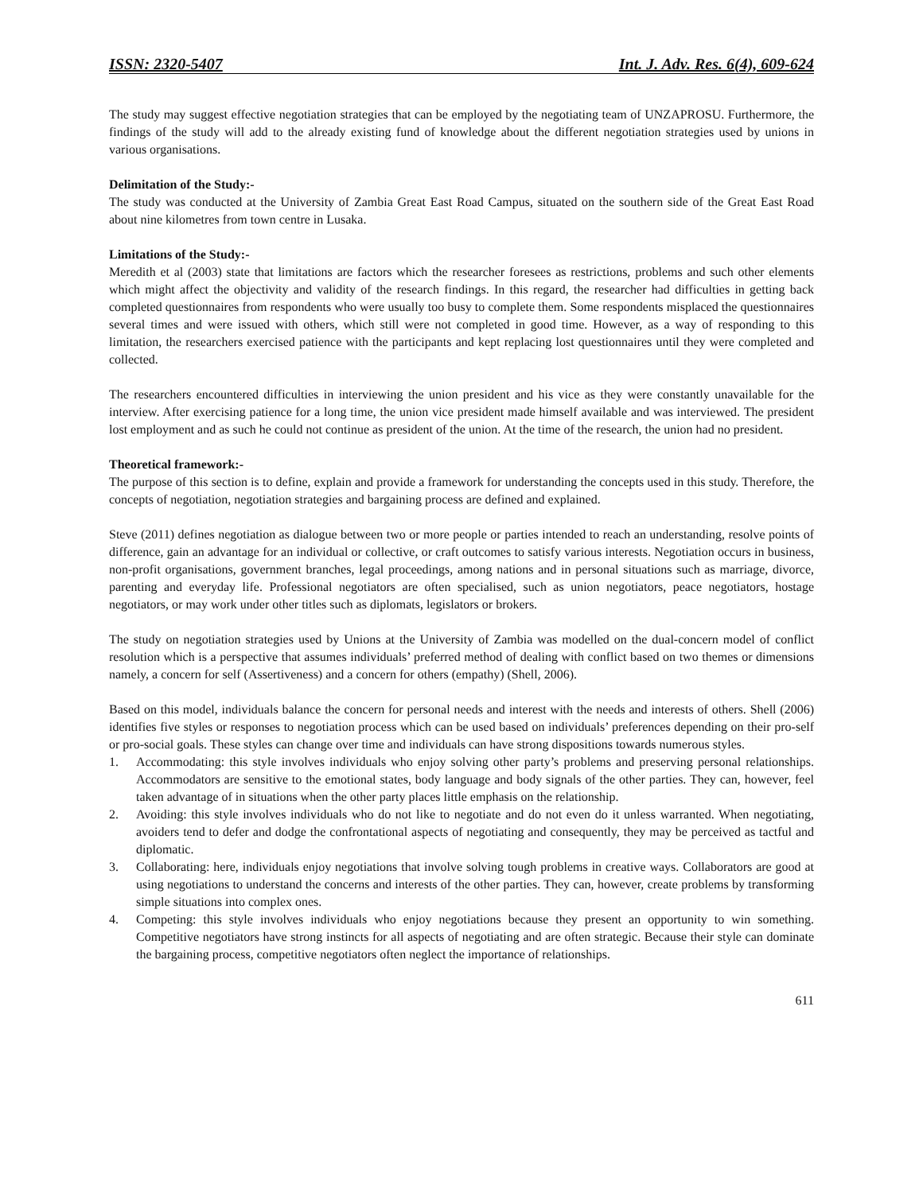ISSN: 2320-5407 Int. J. Adv. Res. 6(4), 609-624
The study may suggest effective negotiation strategies that can be employed by the negotiating team of UNZAPROSU. Furthermore, the findings of the study will add to the already existing fund of knowledge about the different negotiation strategies used by unions in various organisations.
Delimitation of the Study:-
The study was conducted at the University of Zambia Great East Road Campus, situated on the southern side of the Great East Road about nine kilometres from town centre in Lusaka.
Limitations of the Study:-
Meredith et al (2003) state that limitations are factors which the researcher foresees as restrictions, problems and such other elements which might affect the objectivity and validity of the research findings. In this regard, the researcher had difficulties in getting back completed questionnaires from respondents who were usually too busy to complete them. Some respondents misplaced the questionnaires several times and were issued with others, which still were not completed in good time. However, as a way of responding to this limitation, the researchers exercised patience with the participants and kept replacing lost questionnaires until they were completed and collected.
The researchers encountered difficulties in interviewing the union president and his vice as they were constantly unavailable for the interview. After exercising patience for a long time, the union vice president made himself available and was interviewed. The president lost employment and as such he could not continue as president of the union. At the time of the research, the union had no president.
Theoretical framework:-
The purpose of this section is to define, explain and provide a framework for understanding the concepts used in this study. Therefore, the concepts of negotiation, negotiation strategies and bargaining process are defined and explained.
Steve (2011) defines negotiation as dialogue between two or more people or parties intended to reach an understanding, resolve points of difference, gain an advantage for an individual or collective, or craft outcomes to satisfy various interests. Negotiation occurs in business, non-profit organisations, government branches, legal proceedings, among nations and in personal situations such as marriage, divorce, parenting and everyday life. Professional negotiators are often specialised, such as union negotiators, peace negotiators, hostage negotiators, or may work under other titles such as diplomats, legislators or brokers.
The study on negotiation strategies used by Unions at the University of Zambia was modelled on the dual-concern model of conflict resolution which is a perspective that assumes individuals’ preferred method of dealing with conflict based on two themes or dimensions namely, a concern for self (Assertiveness) and a concern for others (empathy) (Shell, 2006).
Based on this model, individuals balance the concern for personal needs and interest with the needs and interests of others. Shell (2006) identifies five styles or responses to negotiation process which can be used based on individuals’ preferences depending on their pro-self or pro-social goals. These styles can change over time and individuals can have strong dispositions towards numerous styles.
1. Accommodating: this style involves individuals who enjoy solving other party’s problems and preserving personal relationships. Accommodators are sensitive to the emotional states, body language and body signals of the other parties. They can, however, feel taken advantage of in situations when the other party places little emphasis on the relationship.
2. Avoiding: this style involves individuals who do not like to negotiate and do not even do it unless warranted. When negotiating, avoiders tend to defer and dodge the confrontational aspects of negotiating and consequently, they may be perceived as tactful and diplomatic.
3. Collaborating: here, individuals enjoy negotiations that involve solving tough problems in creative ways. Collaborators are good at using negotiations to understand the concerns and interests of the other parties. They can, however, create problems by transforming simple situations into complex ones.
4. Competing: this style involves individuals who enjoy negotiations because they present an opportunity to win something. Competitive negotiators have strong instincts for all aspects of negotiating and are often strategic. Because their style can dominate the bargaining process, competitive negotiators often neglect the importance of relationships.
611